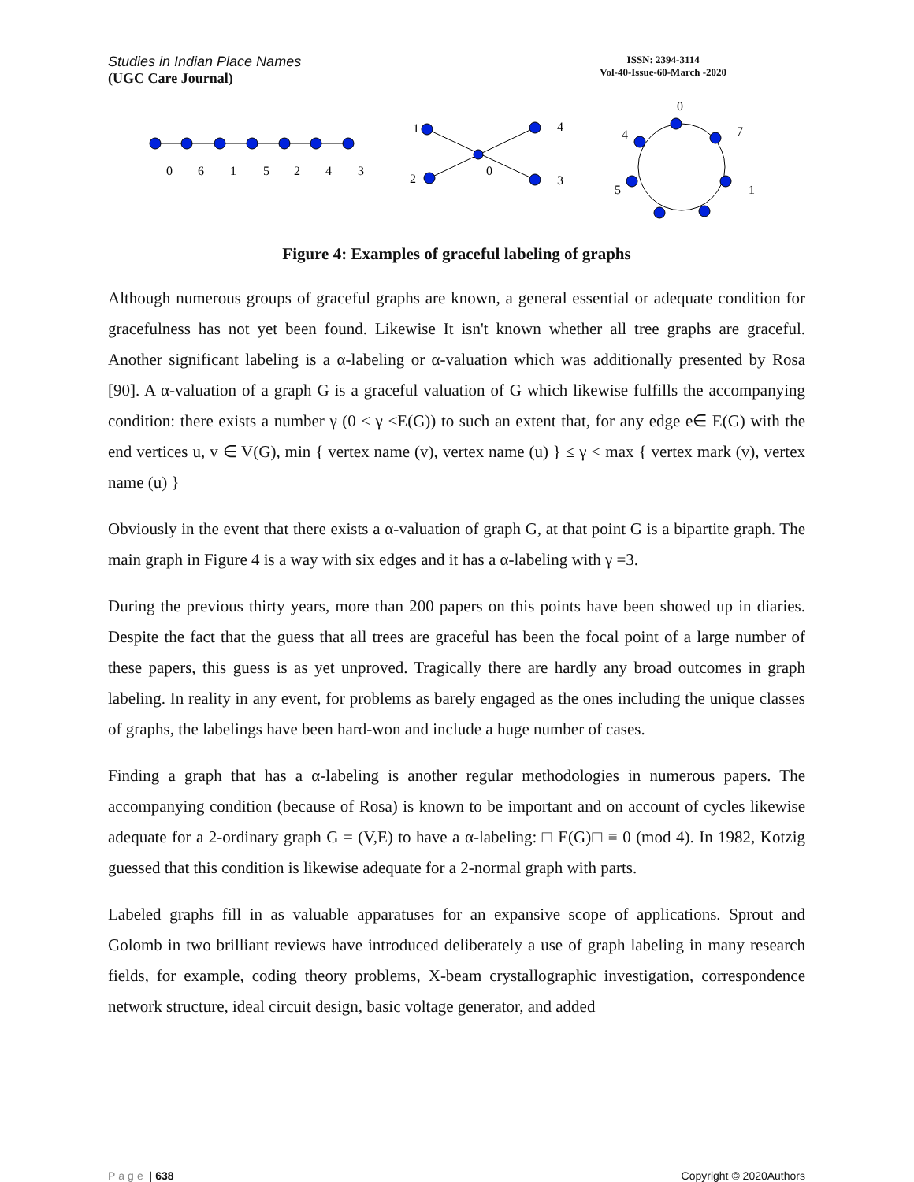Studies in Indian Place Names
(UGC Care Journal)
ISSN: 2394-3114
Vol-40-Issue-60-March -2020
0
6
1
5
2
4
3
1
4
2
3
0
0
7
4
5
1
Figure 4: Examples of graceful labeling of graphs
Although numerous groups of graceful graphs are known, a general essential or adequate condition for gracefulness has not yet been found. Likewise It isn't known whether all tree graphs are graceful. Another significant labeling is a α-labeling or α-valuation which was additionally presented by Rosa [90]. A α-valuation of a graph G is a graceful valuation of G which likewise fulfills the accompanying condition: there exists a number γ (0 ≤ γ <E(G)) to such an extent that, for any edge e∈ E(G) with the end vertices u, v ∈ V(G), min { vertex name (v), vertex name (u) } ≤ γ < max { vertex mark (v), vertex name (u) }
Obviously in the event that there exists a α-valuation of graph G, at that point G is a bipartite graph. The main graph in Figure 4 is a way with six edges and it has a α-labeling with γ =3.
During the previous thirty years, more than 200 papers on this points have been showed up in diaries. Despite the fact that the guess that all trees are graceful has been the focal point of a large number of these papers, this guess is as yet unproved. Tragically there are hardly any broad outcomes in graph labeling. In reality in any event, for problems as barely engaged as the ones including the unique classes of graphs, the labelings have been hard-won and include a huge number of cases.
Finding a graph that has a α-labeling is another regular methodologies in numerous papers. The accompanying condition (because of Rosa) is known to be important and on account of cycles likewise adequate for a 2-ordinary graph G = (V,E) to have a α-labeling: □ E(G)□ ≡ 0 (mod 4). In 1982, Kotzig guessed that this condition is likewise adequate for a 2-normal graph with parts.
Labeled graphs fill in as valuable apparatuses for an expansive scope of applications. Sprout and Golomb in two brilliant reviews have introduced deliberately a use of graph labeling in many research fields, for example, coding theory problems, X-beam crystallographic investigation, correspondence network structure, ideal circuit design, basic voltage generator, and added
Page | 638 Copyright © 2020Authors